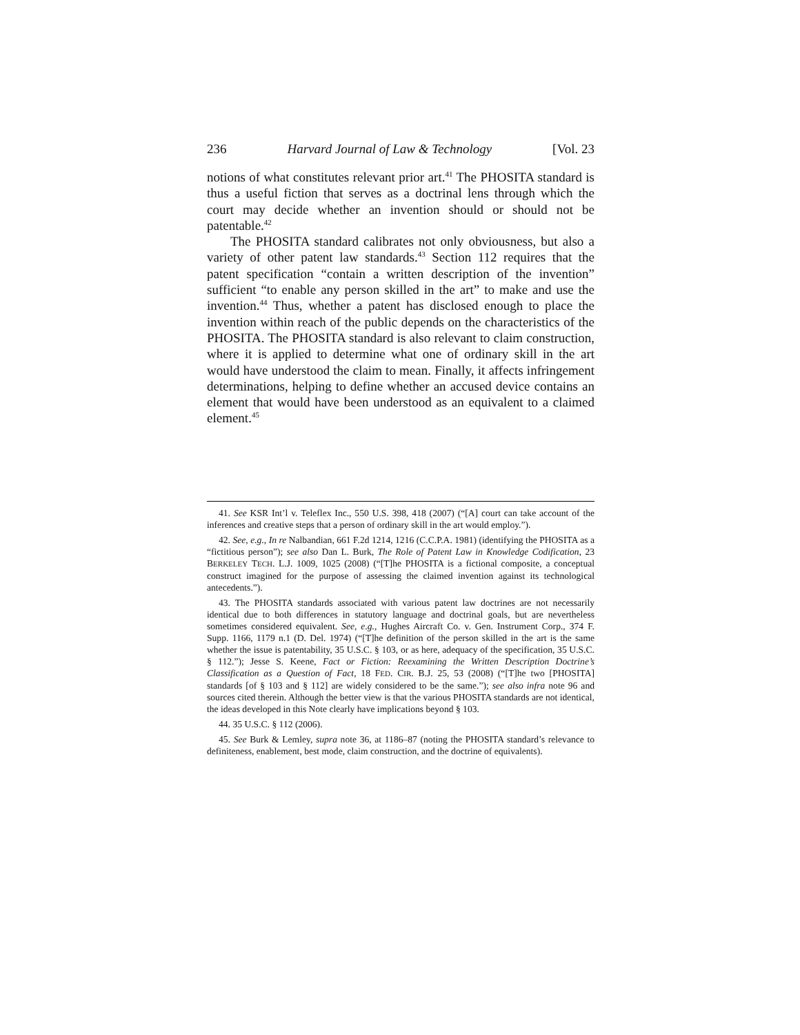236 Harvard Journal of Law & Technology [Vol. 23
notions of what constitutes relevant prior art.<sup>41</sup> The PHOSITA standard is thus a useful fiction that serves as a doctrinal lens through which the court may decide whether an invention should or should not be patentable.<sup>42</sup>
The PHOSITA standard calibrates not only obviousness, but also a variety of other patent law standards.<sup>43</sup> Section 112 requires that the patent specification “contain a written description of the invention” sufficient “to enable any person skilled in the art” to make and use the invention.<sup>44</sup> Thus, whether a patent has disclosed enough to place the invention within reach of the public depends on the characteristics of the PHOSITA. The PHOSITA standard is also relevant to claim construction, where it is applied to determine what one of ordinary skill in the art would have understood the claim to mean. Finally, it affects infringement determinations, helping to define whether an accused device contains an element that would have been understood as an equivalent to a claimed element.<sup>45</sup>
41. See KSR Int’l v. Teleflex Inc., 550 U.S. 398, 418 (2007) (“[A] court can take account of the inferences and creative steps that a person of ordinary skill in the art would employ.”).
42. See, e.g., In re Nalbandian, 661 F.2d 1214, 1216 (C.C.P.A. 1981) (identifying the PHOSITA as a “fictitious person”); see also Dan L. Burk, The Role of Patent Law in Knowledge Codification, 23 BERKELEY TECH. L.J. 1009, 1025 (2008) (“[T]he PHOSITA is a fictional composite, a conceptual construct imagined for the purpose of assessing the claimed invention against its technological antecedents.”).
43. The PHOSITA standards associated with various patent law doctrines are not necessarily identical due to both differences in statutory language and doctrinal goals, but are nevertheless sometimes considered equivalent. See, e.g., Hughes Aircraft Co. v. Gen. Instrument Corp., 374 F. Supp. 1166, 1179 n.1 (D. Del. 1974) (“[T]he definition of the person skilled in the art is the same whether the issue is patentability, 35 U.S.C. § 103, or as here, adequacy of the specification, 35 U.S.C. § 112.”); Jesse S. Keene, Fact or Fiction: Reexamining the Written Description Doctrine’s Classification as a Question of Fact, 18 FED. CIR. B.J. 25, 53 (2008) (“[T]he two [PHOSITA] standards [of § 103 and § 112] are widely considered to be the same.”); see also infra note 96 and sources cited therein. Although the better view is that the various PHOSITA standards are not identical, the ideas developed in this Note clearly have implications beyond § 103.
44. 35 U.S.C. § 112 (2006).
45. See Burk & Lemley, supra note 36, at 1186–87 (noting the PHOSITA standard’s relevance to definiteness, enablement, best mode, claim construction, and the doctrine of equivalents).